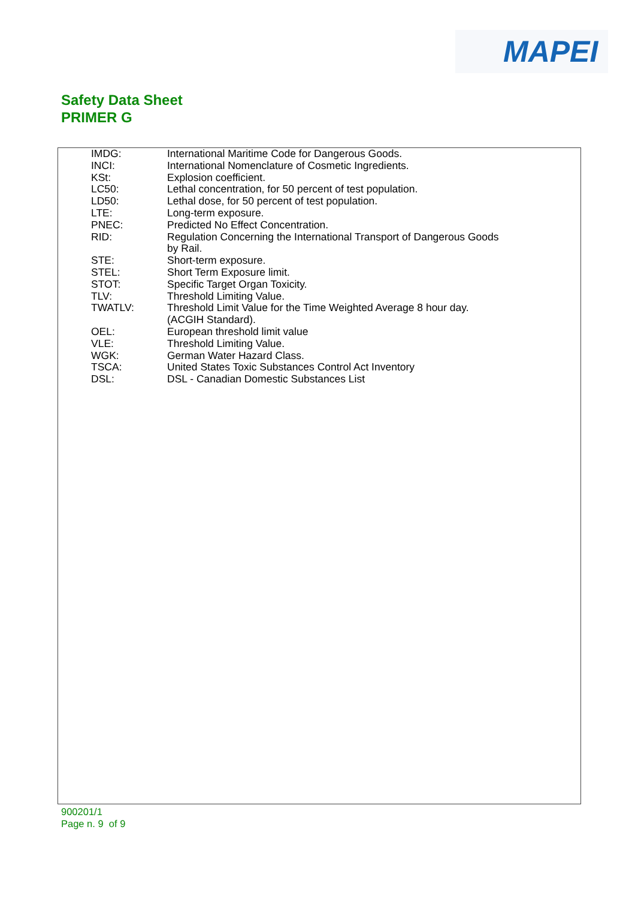MAPEI
Safety Data Sheet
PRIMER G
| IMDG: | International Maritime Code for Dangerous Goods. |
| INCI: | International Nomenclature of Cosmetic Ingredients. |
| KSt: | Explosion coefficient. |
| LC50: | Lethal concentration, for 50 percent of test population. |
| LD50: | Lethal dose, for 50 percent of test population. |
| LTE: | Long-term exposure. |
| PNEC: | Predicted No Effect Concentration. |
| RID: | Regulation Concerning the International Transport of Dangerous Goods by Rail. |
| STE: | Short-term exposure. |
| STEL: | Short Term Exposure limit. |
| STOT: | Specific Target Organ Toxicity. |
| TLV: | Threshold Limiting Value. |
| TWATLV: | Threshold Limit Value for the Time Weighted Average 8 hour day. (ACGIH Standard). |
| OEL: | European threshold limit value |
| VLE: | Threshold Limiting Value. |
| WGK: | German Water Hazard Class. |
| TSCA: | United States Toxic Substances Control Act Inventory |
| DSL: | DSL - Canadian Domestic Substances List |
900201/1
Page n. 9 of 9